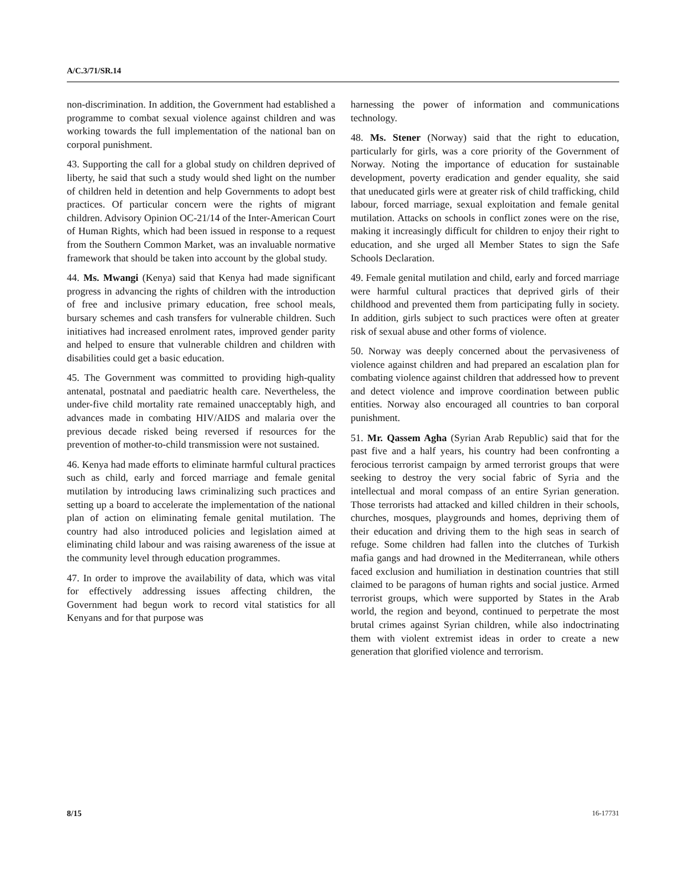A/C.3/71/SR.14
non-discrimination. In addition, the Government had established a programme to combat sexual violence against children and was working towards the full implementation of the national ban on corporal punishment.
43. Supporting the call for a global study on children deprived of liberty, he said that such a study would shed light on the number of children held in detention and help Governments to adopt best practices. Of particular concern were the rights of migrant children. Advisory Opinion OC-21/14 of the Inter-American Court of Human Rights, which had been issued in response to a request from the Southern Common Market, was an invaluable normative framework that should be taken into account by the global study.
44. Ms. Mwangi (Kenya) said that Kenya had made significant progress in advancing the rights of children with the introduction of free and inclusive primary education, free school meals, bursary schemes and cash transfers for vulnerable children. Such initiatives had increased enrolment rates, improved gender parity and helped to ensure that vulnerable children and children with disabilities could get a basic education.
45. The Government was committed to providing high-quality antenatal, postnatal and paediatric health care. Nevertheless, the under-five child mortality rate remained unacceptably high, and advances made in combating HIV/AIDS and malaria over the previous decade risked being reversed if resources for the prevention of mother-to-child transmission were not sustained.
46. Kenya had made efforts to eliminate harmful cultural practices such as child, early and forced marriage and female genital mutilation by introducing laws criminalizing such practices and setting up a board to accelerate the implementation of the national plan of action on eliminating female genital mutilation. The country had also introduced policies and legislation aimed at eliminating child labour and was raising awareness of the issue at the community level through education programmes.
47. In order to improve the availability of data, which was vital for effectively addressing issues affecting children, the Government had begun work to record vital statistics for all Kenyans and for that purpose was
harnessing the power of information and communications technology.
48. Ms. Stener (Norway) said that the right to education, particularly for girls, was a core priority of the Government of Norway. Noting the importance of education for sustainable development, poverty eradication and gender equality, she said that uneducated girls were at greater risk of child trafficking, child labour, forced marriage, sexual exploitation and female genital mutilation. Attacks on schools in conflict zones were on the rise, making it increasingly difficult for children to enjoy their right to education, and she urged all Member States to sign the Safe Schools Declaration.
49. Female genital mutilation and child, early and forced marriage were harmful cultural practices that deprived girls of their childhood and prevented them from participating fully in society. In addition, girls subject to such practices were often at greater risk of sexual abuse and other forms of violence.
50. Norway was deeply concerned about the pervasiveness of violence against children and had prepared an escalation plan for combating violence against children that addressed how to prevent and detect violence and improve coordination between public entities. Norway also encouraged all countries to ban corporal punishment.
51. Mr. Qassem Agha (Syrian Arab Republic) said that for the past five and a half years, his country had been confronting a ferocious terrorist campaign by armed terrorist groups that were seeking to destroy the very social fabric of Syria and the intellectual and moral compass of an entire Syrian generation. Those terrorists had attacked and killed children in their schools, churches, mosques, playgrounds and homes, depriving them of their education and driving them to the high seas in search of refuge. Some children had fallen into the clutches of Turkish mafia gangs and had drowned in the Mediterranean, while others faced exclusion and humiliation in destination countries that still claimed to be paragons of human rights and social justice. Armed terrorist groups, which were supported by States in the Arab world, the region and beyond, continued to perpetrate the most brutal crimes against Syrian children, while also indoctrinating them with violent extremist ideas in order to create a new generation that glorified violence and terrorism.
8/15 16-17731